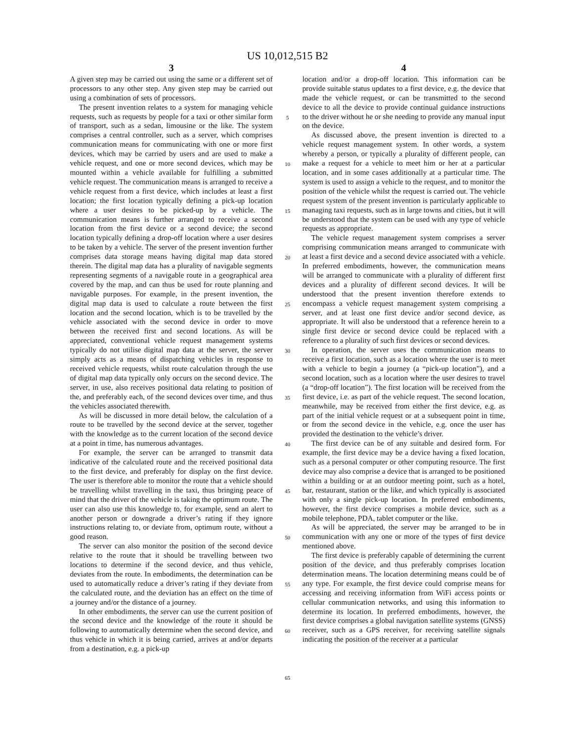US 10,012,515 B2
3
A given step may be carried out using the same or a different set of processors to any other step. Any given step may be carried out using a combination of sets of processors.
The present invention relates to a system for managing vehicle requests, such as requests by people for a taxi or other similar form of transport, such as a sedan, limousine or the like. The system comprises a central controller, such as a server, which comprises communication means for communicating with one or more first devices, which may be carried by users and are used to make a vehicle request, and one or more second devices, which may be mounted within a vehicle available for fulfilling a submitted vehicle request. The communication means is arranged to receive a vehicle request from a first device, which includes at least a first location; the first location typically defining a pick-up location where a user desires to be picked-up by a vehicle. The communication means is further arranged to receive a second location from the first device or a second device; the second location typically defining a drop-off location where a user desires to be taken by a vehicle. The server of the present invention further comprises data storage means having digital map data stored therein. The digital map data has a plurality of navigable segments representing segments of a navigable route in a geographical area covered by the map, and can thus be used for route planning and navigable purposes. For example, in the present invention, the digital map data is used to calculate a route between the first location and the second location, which is to be travelled by the vehicle associated with the second device in order to move between the received first and second locations. As will be appreciated, conventional vehicle request management systems typically do not utilise digital map data at the server, the server simply acts as a means of dispatching vehicles in response to received vehicle requests, whilst route calculation through the use of digital map data typically only occurs on the second device. The server, in use, also receives positional data relating to position of the, and preferably each, of the second devices over time, and thus the vehicles associated therewith.
As will be discussed in more detail below, the calculation of a route to be travelled by the second device at the server, together with the knowledge as to the current location of the second device at a point in time, has numerous advantages.
For example, the server can be arranged to transmit data indicative of the calculated route and the received positional data to the first device, and preferably for display on the first device. The user is therefore able to monitor the route that a vehicle should be travelling whilst travelling in the taxi, thus bringing peace of mind that the driver of the vehicle is taking the optimum route. The user can also use this knowledge to, for example, send an alert to another person or downgrade a driver’s rating if they ignore instructions relating to, or deviate from, optimum route, without a good reason.
The server can also monitor the position of the second device relative to the route that it should be travelling between two locations to determine if the second device, and thus vehicle, deviates from the route. In embodiments, the determination can be used to automatically reduce a driver’s rating if they deviate from the calculated route, and the deviation has an effect on the time of a journey and/or the distance of a journey.
In other embodiments, the server can use the current position of the second device and the knowledge of the route it should be following to automatically determine when the second device, and thus vehicle in which it is being carried, arrives at and/or departs from a destination, e.g. a pick-up
5
10
15
20
25
30
35
40
45
50
55
60
65
4
location and/or a drop-off location. This information can be provide suitable status updates to a first device, e.g. the device that made the vehicle request, or can be transmitted to the second device to all the device to provide continual guidance instructions to the driver without he or she needing to provide any manual input on the device.
As discussed above, the present invention is directed to a vehicle request management system. In other words, a system whereby a person, or typically a plurality of different people, can make a request for a vehicle to meet him or her at a particular location, and in some cases additionally at a particular time. The system is used to assign a vehicle to the request, and to monitor the position of the vehicle whilst the request is carried out. The vehicle request system of the present invention is particularly applicable to managing taxi requests, such as in large towns and cities, but it will be understood that the system can be used with any type of vehicle requests as appropriate.
The vehicle request management system comprises a server comprising communication means arranged to communicate with at least a first device and a second device associated with a vehicle. In preferred embodiments, however, the communication means will be arranged to communicate with a plurality of different first devices and a plurality of different second devices. It will be understood that the present invention therefore extends to encompass a vehicle request management system comprising a server, and at least one first device and/or second device, as appropriate. It will also be understood that a reference herein to a single first device or second device could be replaced with a reference to a plurality of such first devices or second devices.
In operation, the server uses the communication means to receive a first location, such as a location where the user is to meet with a vehicle to begin a journey (a “pick-up location”), and a second location, such as a location where the user desires to travel (a “drop-off location”). The first location will be received from the first device, i.e. as part of the vehicle request. The second location, meanwhile, may be received from either the first device, e.g. as part of the initial vehicle request or at a subsequent point in time, or from the second device in the vehicle, e.g. once the user has provided the destination to the vehicle’s driver.
The first device can be of any suitable and desired form. For example, the first device may be a device having a fixed location, such as a personal computer or other computing resource. The first device may also comprise a device that is arranged to be positioned within a building or at an outdoor meeting point, such as a hotel, bar, restaurant, station or the like, and which typically is associated with only a single pick-up location. In preferred embodiments, however, the first device comprises a mobile device, such as a mobile telephone, PDA, tablet computer or the like.
As will be appreciated, the server may be arranged to be in communication with any one or more of the types of first device mentioned above.
The first device is preferably capable of determining the current position of the device, and thus preferably comprises location determination means. The location determining means could be of any type. For example, the first device could comprise means for accessing and receiving information from WiFi access points or cellular communication networks, and using this information to determine its location. In preferred embodiments, however, the first device comprises a global navigation satellite systems (GNSS) receiver, such as a GPS receiver, for receiving satellite signals indicating the position of the receiver at a particular